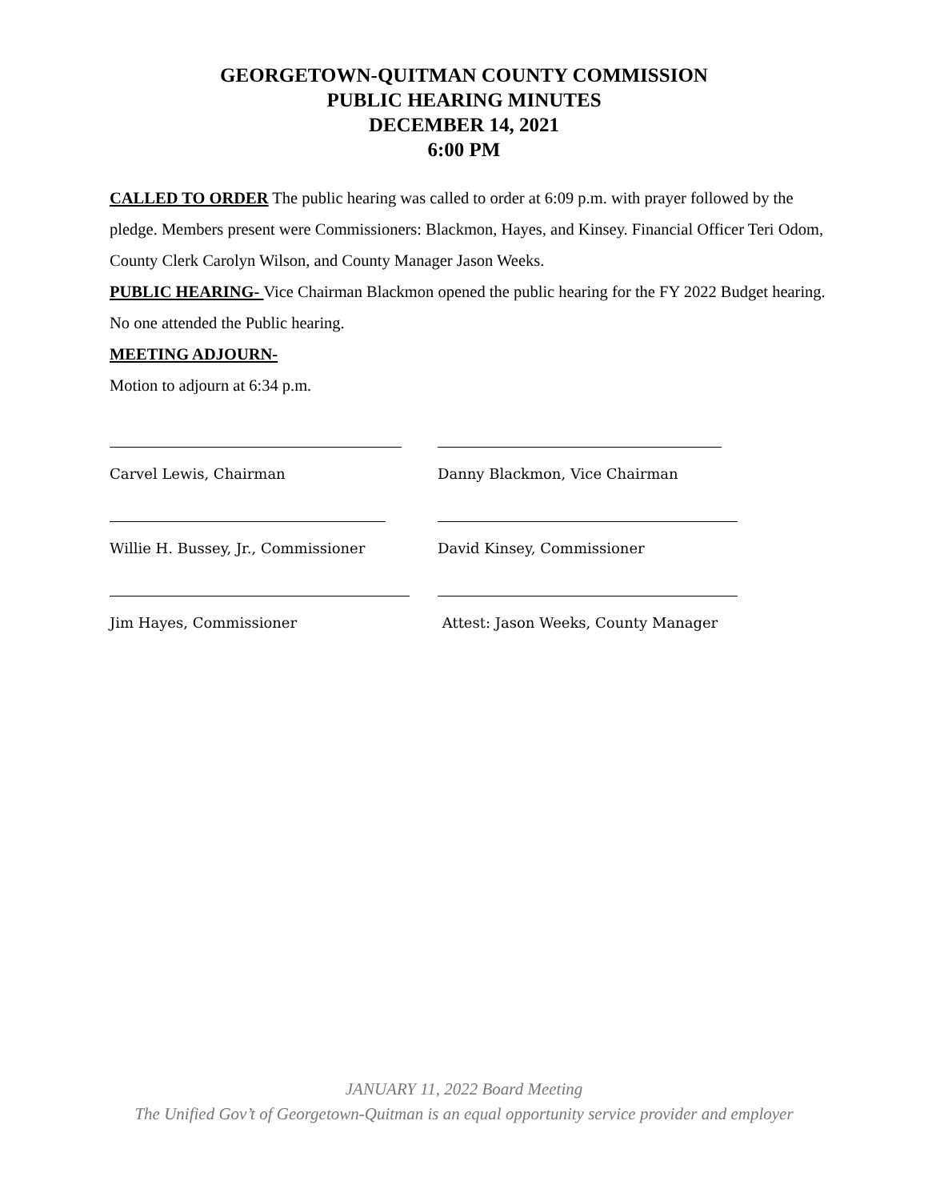GEORGETOWN-QUITMAN COUNTY COMMISSION
PUBLIC HEARING MINUTES
DECEMBER 14, 2021
6:00 PM
CALLED TO ORDER The public hearing was called to order at 6:09 p.m. with prayer followed by the pledge. Members present were Commissioners: Blackmon, Hayes, and Kinsey. Financial Officer Teri Odom, County Clerk Carolyn Wilson, and County Manager Jason Weeks.
PUBLIC HEARING- Vice Chairman Blackmon opened the public hearing for the FY 2022 Budget hearing. No one attended the Public hearing.
MEETING ADJOURN-
Motion to adjourn at 6:34 p.m.
Carvel Lewis, Chairman Danny Blackmon, Vice Chairman
Willie H. Bussey, Jr., Commissioner David Kinsey, Commissioner
Jim Hayes, Commissioner Attest: Jason Weeks, County Manager
JANUARY 11, 2022 Board Meeting
The Unified Gov’t of Georgetown-Quitman is an equal opportunity service provider and employer